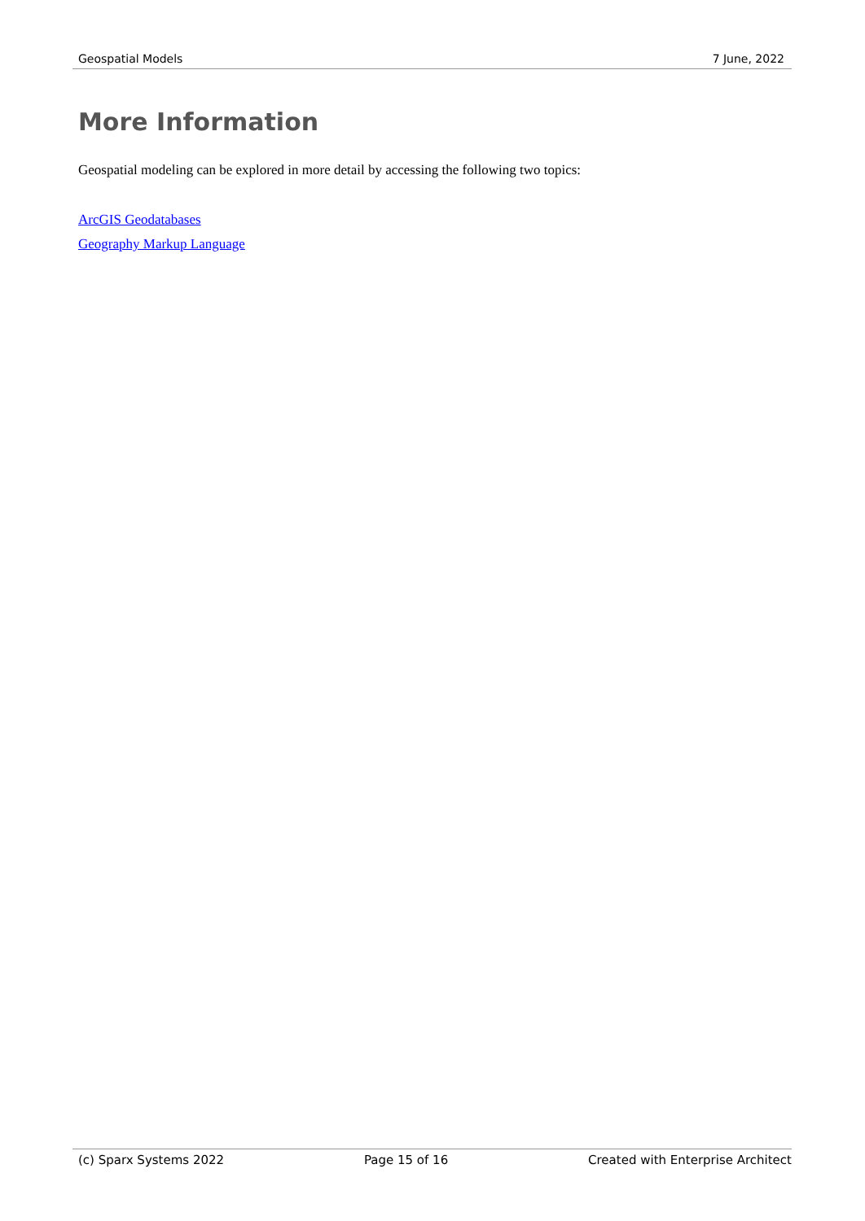Geospatial Models 7 June, 2022
More Information
Geospatial modeling can be explored in more detail by accessing the following two topics:
ArcGIS Geodatabases
Geography Markup Language
(c) Sparx Systems 2022 Page 15 of 16 Created with Enterprise Architect